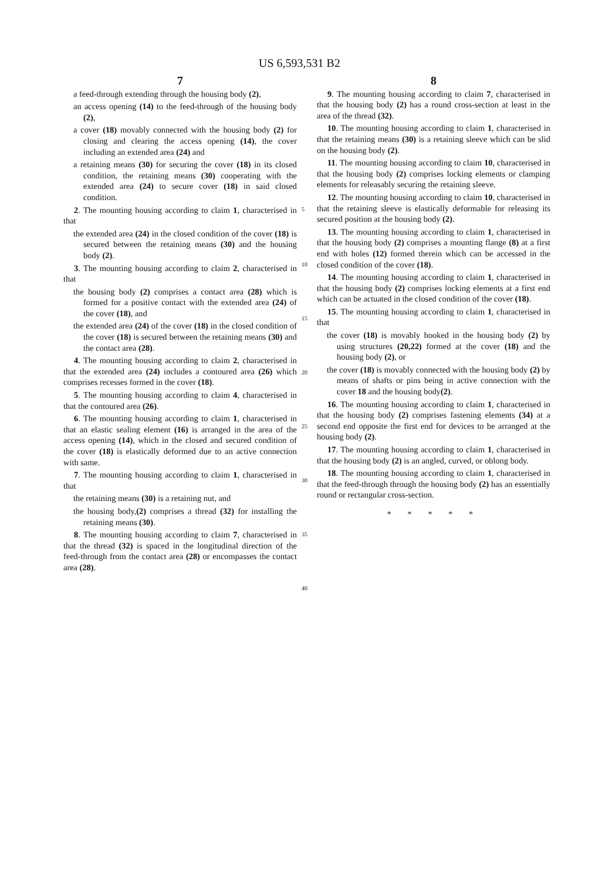US 6,593,531 B2
7
a feed-through extending through the housing body (2),
an access opening (14) to the feed-through of the housing body (2),
a cover (18) movably connected with the housing body (2) for closing and clearing the access opening (14), the cover including an extended area (24) and
a retaining means (30) for securing the cover (18) in its closed condition, the retaining means (30) cooperating with the extended area (24) to secure cover (18) in said closed condition.
2. The mounting housing according to claim 1, characterised in that
the extended area (24) in the closed condition of the cover (18) is secured between the retaining means (30) and the housing body (2).
3. The mounting housing according to claim 2, characterised in that
the housing body (2) comprises a contact area (28) which is formed for a positive contact with the extended area (24) of the cover (18), and
the extended area (24) of the cover (18) in the closed condition of the cover (18) is secured between the retaining means (30) and the contact area (28).
4. The mounting housing according to claim 2, characterised in that the extended area (24) includes a contoured area (26) which comprises recesses formed in the cover (18).
5. The mounting housing according to claim 4, characterised in that the contoured area (26).
6. The mounting housing according to claim 1, characterised in that an elastic sealing element (16) is arranged in the area of the access opening (14), which in the closed and secured condition of the cover (18) is elastically deformed due to an active connection with same.
7. The mounting housing according to claim 1, characterised in that
the retaining means (30) is a retaining nut, and
the housing body,(2) comprises a thread (32) for installing the retaining means (30).
8. The mounting housing according to claim 7, characterised in that the thread (32) is spaced in the longitudinal direction of the feed-through from the contact area (28) or encompasses the contact area (28).
5
10
15
20
25
30
35
40
8
9. The mounting housing according to claim 7, characterised in that the housing body (2) has a round cross-section at least in the area of the thread (32).
10. The mounting housing according to claim 1, characterised in that the retaining means (30) is a retaining sleeve which can be slid on the housing body (2).
11. The mounting housing according to claim 10, characterised in that the housing body (2) comprises locking elements or clamping elements for releasably securing the retaining sleeve.
12. The mounting housing according to claim 10, characterised in that the retaining sleeve is elastically deformable for releasing its secured position at the housing body (2).
13. The mounting housing according to claim 1, characterised in that the housing body (2) comprises a mounting flange (8) at a first end with holes (12) formed therein which can be accessed in the closed condition of the cover (18).
14. The mounting housing according to claim 1, characterised in that the housing body (2) comprises locking elements at a first end which can be actuated in the closed condition of the cover (18).
15. The mounting housing according to claim 1, characterised in that
the cover (18) is movably hooked in the housing body (2) by using structures (20,22) formed at the cover (18) and the housing body (2), or
the cover (18) is movably connected with the housing body (2) by means of shafts or pins being in active connection with the cover 18 and the housing body(2).
16. The mounting housing according to claim 1, characterised in that the housing body (2) comprises fastening elements (34) at a second end opposite the first end for devices to be arranged at the housing body (2).
17. The mounting housing according to claim 1, characterised in that the housing body (2) is an angled, curved, or oblong body.
18. The mounting housing according to claim 1, characterised in that the feed-through through the housing body (2) has an essentially round or rectangular cross-section.
* * * * *